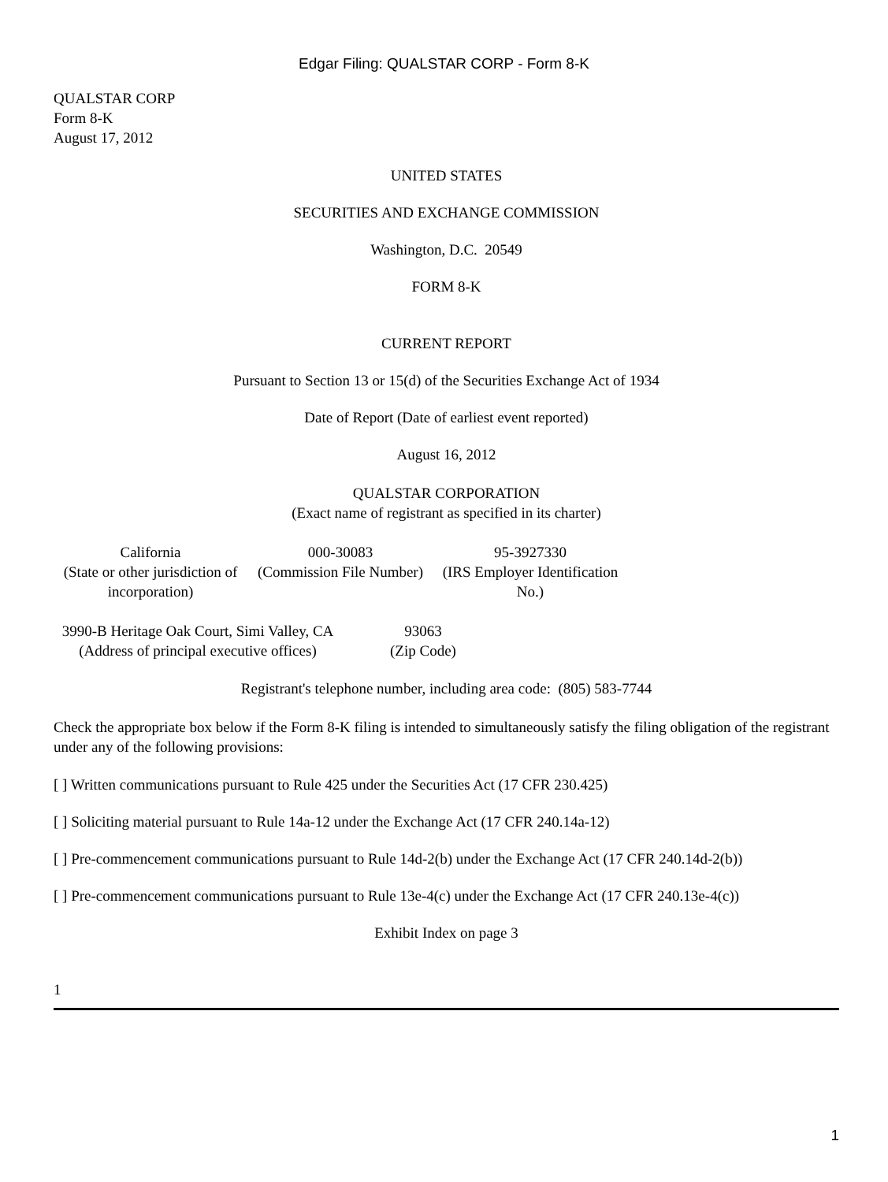Edgar Filing: QUALSTAR CORP - Form 8-K
QUALSTAR CORP
Form 8-K
August 17, 2012
UNITED STATES
SECURITIES AND EXCHANGE COMMISSION
Washington, D.C. 20549
FORM 8-K
CURRENT REPORT
Pursuant to Section 13 or 15(d) of the Securities Exchange Act of 1934
Date of Report (Date of earliest event reported)
August 16, 2012
QUALSTAR CORPORATION
(Exact name of registrant as specified in its charter)
| California | 000-30083 | 95-3927330 |
| (State or other jurisdiction of incorporation) | (Commission File Number) | (IRS Employer Identification No.) |
| 3990-B Heritage Oak Court, Simi Valley, CA | 93063 |
| (Address of principal executive offices) | (Zip Code) |
Registrant's telephone number, including area code: (805) 583-7744
Check the appropriate box below if the Form 8-K filing is intended to simultaneously satisfy the filing obligation of the registrant under any of the following provisions:
[ ] Written communications pursuant to Rule 425 under the Securities Act (17 CFR 230.425)
[ ] Soliciting material pursuant to Rule 14a-12 under the Exchange Act (17 CFR 240.14a-12)
[ ] Pre-commencement communications pursuant to Rule 14d-2(b) under the Exchange Act (17 CFR 240.14d-2(b))
[ ] Pre-commencement communications pursuant to Rule 13e-4(c) under the Exchange Act (17 CFR 240.13e-4(c))
Exhibit Index on page 3
1
1